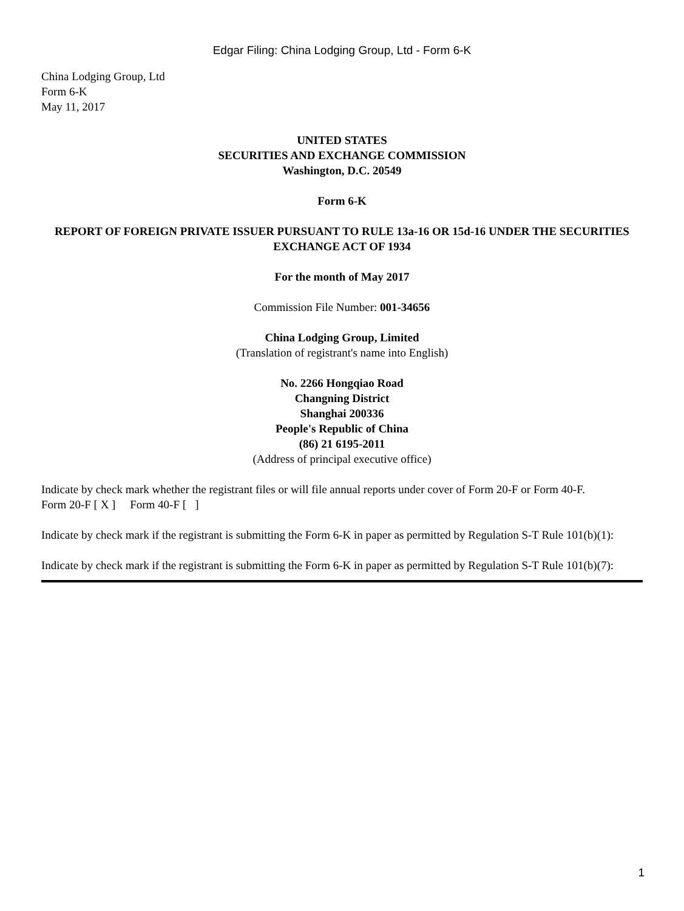Edgar Filing: China Lodging Group, Ltd - Form 6-K
China Lodging Group, Ltd
Form 6-K
May 11, 2017
UNITED STATES
SECURITIES AND EXCHANGE COMMISSION
Washington, D.C. 20549
Form 6-K
REPORT OF FOREIGN PRIVATE ISSUER PURSUANT TO RULE 13a-16 OR 15d-16 UNDER THE SECURITIES EXCHANGE ACT OF 1934
For the month of May 2017
Commission File Number: 001-34656
China Lodging Group, Limited
(Translation of registrant's name into English)
No. 2266 Hongqiao Road
Changning District
Shanghai 200336
People's Republic of China
(86) 21 6195-2011
(Address of principal executive office)
Indicate by check mark whether the registrant files or will file annual reports under cover of Form 20-F or Form 40-F.
Form 20-F [ X ] Form 40-F [ ]
Indicate by check mark if the registrant is submitting the Form 6-K in paper as permitted by Regulation S-T Rule 101(b)(1):
Indicate by check mark if the registrant is submitting the Form 6-K in paper as permitted by Regulation S-T Rule 101(b)(7):
1